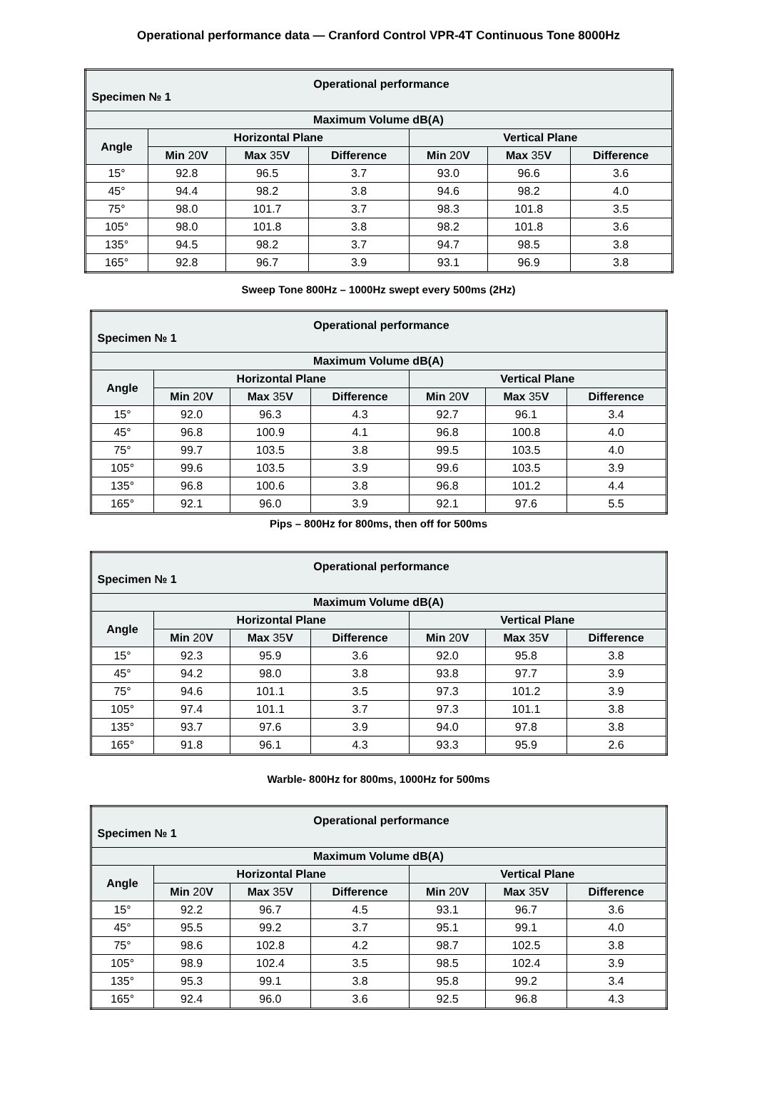Operational performance data — Cranford Control VPR-4T Continuous Tone 8000Hz
| Operational performance Specimen № 1 | | | | | | |
| --- | --- | --- | --- | --- | --- | --- |
| Maximum Volume dB(A) | | | | | | |
| Angle | Horizontal Plane | | | Vertical Plane | | |
| | Min 20 V | Max 35 V | Difference | Min 20 V | Max 35 V | Difference |
| 15° | 92.8 | 96.5 | 3.7 | 93.0 | 96.6 | 3.6 |
| 45° | 94.4 | 98.2 | 3.8 | 94.6 | 98.2 | 4.0 |
| 75° | 98.0 | 101.7 | 3.7 | 98.3 | 101.8 | 3.5 |
| 105° | 98.0 | 101.8 | 3.8 | 98.2 | 101.8 | 3.6 |
| 135° | 94.5 | 98.2 | 3.7 | 94.7 | 98.5 | 3.8 |
| 165° | 92.8 | 96.7 | 3.9 | 93.1 | 96.9 | 3.8 |
Sweep Tone 800Hz – 1000Hz swept every 500ms (2Hz)
| Operational performance Specimen № 1 | | | | | | |
| --- | --- | --- | --- | --- | --- | --- |
| Maximum Volume dB(A) | | | | | | |
| Angle | Horizontal Plane | | | Vertical Plane | | |
| | Min 20 V | Max 35 V | Difference | Min 20 V | Max 35 V | Difference |
| 15° | 92.0 | 96.3 | 4.3 | 92.7 | 96.1 | 3.4 |
| 45° | 96.8 | 100.9 | 4.1 | 96.8 | 100.8 | 4.0 |
| 75° | 99.7 | 103.5 | 3.8 | 99.5 | 103.5 | 4.0 |
| 105° | 99.6 | 103.5 | 3.9 | 99.6 | 103.5 | 3.9 |
| 135° | 96.8 | 100.6 | 3.8 | 96.8 | 101.2 | 4.4 |
| 165° | 92.1 | 96.0 | 3.9 | 92.1 | 97.6 | 5.5 |
Pips – 800Hz for 800ms, then off for 500ms
| Operational performance Specimen № 1 | | | | | | |
| --- | --- | --- | --- | --- | --- | --- |
| Maximum Volume dB(A) | | | | | | |
| Angle | Horizontal Plane | | | Vertical Plane | | |
| | Min 20 V | Max 35 V | Difference | Min 20 V | Max 35 V | Difference |
| 15° | 92.3 | 95.9 | 3.6 | 92.0 | 95.8 | 3.8 |
| 45° | 94.2 | 98.0 | 3.8 | 93.8 | 97.7 | 3.9 |
| 75° | 94.6 | 101.1 | 3.5 | 97.3 | 101.2 | 3.9 |
| 105° | 97.4 | 101.1 | 3.7 | 97.3 | 101.1 | 3.8 |
| 135° | 93.7 | 97.6 | 3.9 | 94.0 | 97.8 | 3.8 |
| 165° | 91.8 | 96.1 | 4.3 | 93.3 | 95.9 | 2.6 |
Warble- 800Hz for 800ms, 1000Hz for 500ms
| Operational performance Specimen № 1 | | | | | | |
| --- | --- | --- | --- | --- | --- | --- |
| Maximum Volume dB(A) | | | | | | |
| Angle | Horizontal Plane | | | Vertical Plane | | |
| | Min 20 V | Max 35 V | Difference | Min 20 V | Max 35 V | Difference |
| 15° | 92.2 | 96.7 | 4.5 | 93.1 | 96.7 | 3.6 |
| 45° | 95.5 | 99.2 | 3.7 | 95.1 | 99.1 | 4.0 |
| 75° | 98.6 | 102.8 | 4.2 | 98.7 | 102.5 | 3.8 |
| 105° | 98.9 | 102.4 | 3.5 | 98.5 | 102.4 | 3.9 |
| 135° | 95.3 | 99.1 | 3.8 | 95.8 | 99.2 | 3.4 |
| 165° | 92.4 | 96.0 | 3.6 | 92.5 | 96.8 | 4.3 |